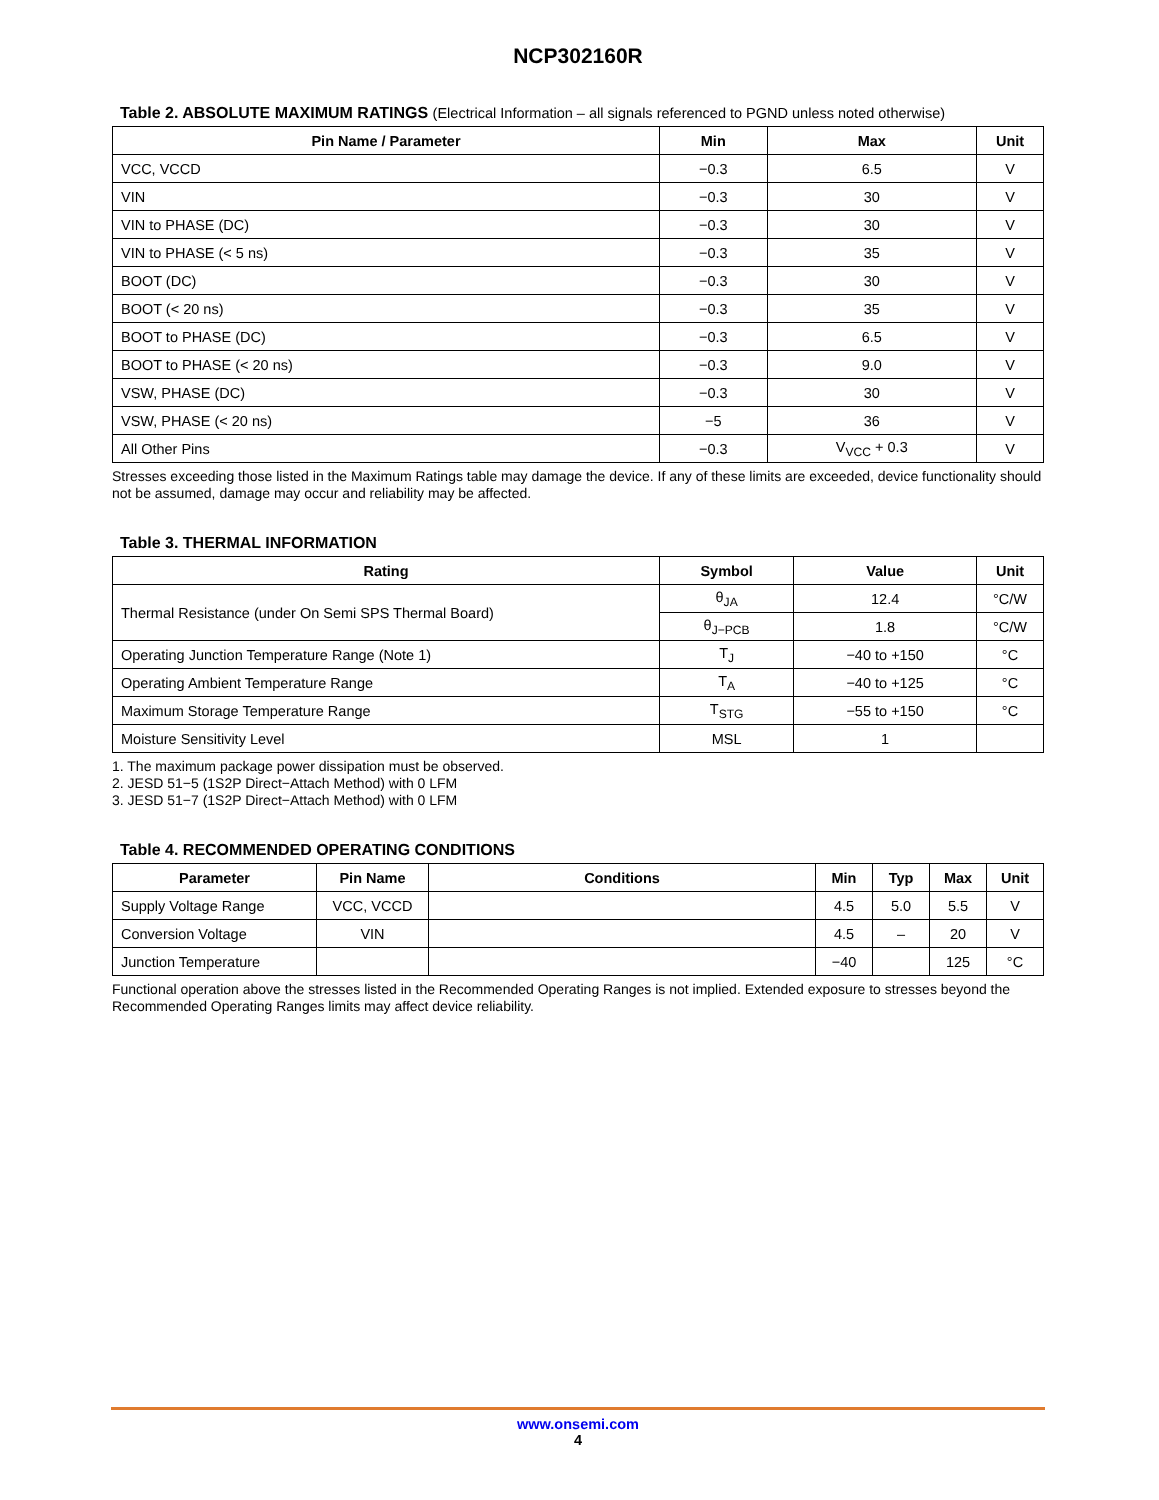NCP302160R
Table 2. ABSOLUTE MAXIMUM RATINGS (Electrical Information – all signals referenced to PGND unless noted otherwise)
| Pin Name / Parameter | Min | Max | Unit |
| --- | --- | --- | --- |
| VCC, VCCD | −0.3 | 6.5 | V |
| VIN | −0.3 | 30 | V |
| VIN to PHASE (DC) | −0.3 | 30 | V |
| VIN to PHASE (< 5 ns) | −0.3 | 35 | V |
| BOOT (DC) | −0.3 | 30 | V |
| BOOT (< 20 ns) | −0.3 | 35 | V |
| BOOT to PHASE (DC) | −0.3 | 6.5 | V |
| BOOT to PHASE (< 20 ns) | −0.3 | 9.0 | V |
| VSW, PHASE (DC) | −0.3 | 30 | V |
| VSW, PHASE (< 20 ns) | −5 | 36 | V |
| All Other Pins | −0.3 | V<sub>VCC</sub> + 0.3 | V |
Stresses exceeding those listed in the Maximum Ratings table may damage the device. If any of these limits are exceeded, device functionality should not be assumed, damage may occur and reliability may be affected.
Table 3. THERMAL INFORMATION
| Rating | Symbol | Value | Unit |
| --- | --- | --- | --- |
| Thermal Resistance (under On Semi SPS Thermal Board) | θ<sub>JA</sub> | 12.4 | °C/W |
| | θ<sub>J−PCB</sub> | 1.8 | °C/W |
| Operating Junction Temperature Range (Note 1) | T<sub>J</sub> | −40 to +150 | °C |
| Operating Ambient Temperature Range | T<sub>A</sub> | −40 to +125 | °C |
| Maximum Storage Temperature Range | T<sub>STG</sub> | −55 to +150 | °C |
| Moisture Sensitivity Level | MSL | 1 | |
1. The maximum package power dissipation must be observed.
2. JESD 51−5 (1S2P Direct−Attach Method) with 0 LFM
3. JESD 51−7 (1S2P Direct−Attach Method) with 0 LFM
Table 4. RECOMMENDED OPERATING CONDITIONS
| Parameter | Pin Name | Conditions | Min | Typ | Max | Unit |
| --- | --- | --- | --- | --- | --- | --- |
| Supply Voltage Range | VCC, VCCD | | 4.5 | 5.0 | 5.5 | V |
| Conversion Voltage | VIN | | 4.5 | – | 20 | V |
| Junction Temperature | | | −40 | | 125 | °C |
Functional operation above the stresses listed in the Recommended Operating Ranges is not implied. Extended exposure to stresses beyond the Recommended Operating Ranges limits may affect device reliability.
www.onsemi.com
4